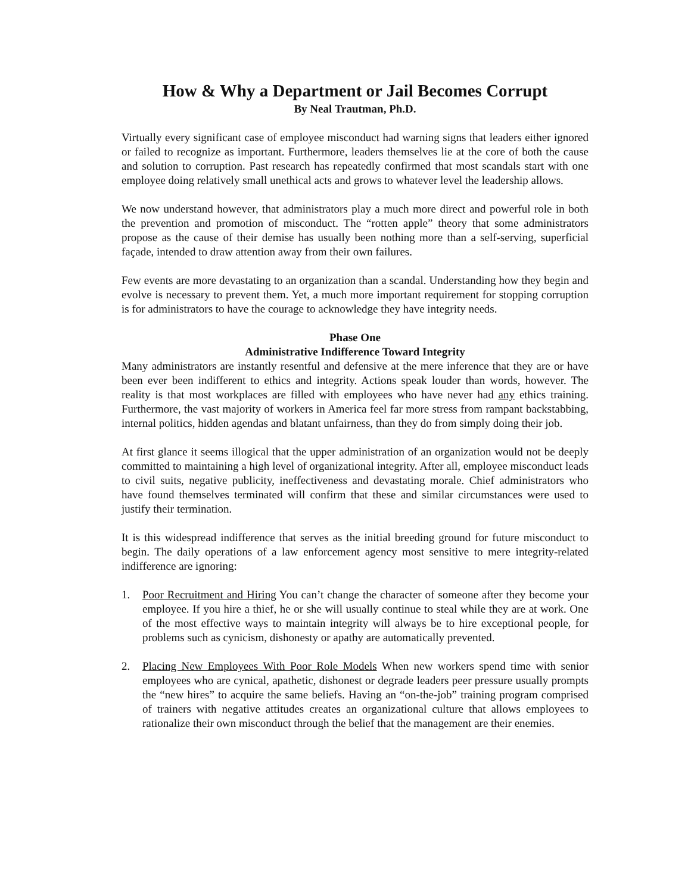How & Why a Department or Jail Becomes Corrupt
By Neal Trautman, Ph.D.
Virtually every significant case of employee misconduct had warning signs that leaders either ignored or failed to recognize as important. Furthermore, leaders themselves lie at the core of both the cause and solution to corruption. Past research has repeatedly confirmed that most scandals start with one employee doing relatively small unethical acts and grows to whatever level the leadership allows.
We now understand however, that administrators play a much more direct and powerful role in both the prevention and promotion of misconduct. The “rotten apple” theory that some administrators propose as the cause of their demise has usually been nothing more than a self-serving, superficial façade, intended to draw attention away from their own failures.
Few events are more devastating to an organization than a scandal. Understanding how they begin and evolve is necessary to prevent them. Yet, a much more important requirement for stopping corruption is for administrators to have the courage to acknowledge they have integrity needs.
Phase One
Administrative Indifference Toward Integrity
Many administrators are instantly resentful and defensive at the mere inference that they are or have been ever been indifferent to ethics and integrity. Actions speak louder than words, however. The reality is that most workplaces are filled with employees who have never had any ethics training. Furthermore, the vast majority of workers in America feel far more stress from rampant backstabbing, internal politics, hidden agendas and blatant unfairness, than they do from simply doing their job.
At first glance it seems illogical that the upper administration of an organization would not be deeply committed to maintaining a high level of organizational integrity. After all, employee misconduct leads to civil suits, negative publicity, ineffectiveness and devastating morale. Chief administrators who have found themselves terminated will confirm that these and similar circumstances were used to justify their termination.
It is this widespread indifference that serves as the initial breeding ground for future misconduct to begin. The daily operations of a law enforcement agency most sensitive to mere integrity-related indifference are ignoring:
1. Poor Recruitment and Hiring You can’t change the character of someone after they become your employee. If you hire a thief, he or she will usually continue to steal while they are at work. One of the most effective ways to maintain integrity will always be to hire exceptional people, for problems such as cynicism, dishonesty or apathy are automatically prevented.
2. Placing New Employees With Poor Role Models When new workers spend time with senior employees who are cynical, apathetic, dishonest or degrade leaders peer pressure usually prompts the “new hires” to acquire the same beliefs. Having an “on-the-job” training program comprised of trainers with negative attitudes creates an organizational culture that allows employees to rationalize their own misconduct through the belief that the management are their enemies.